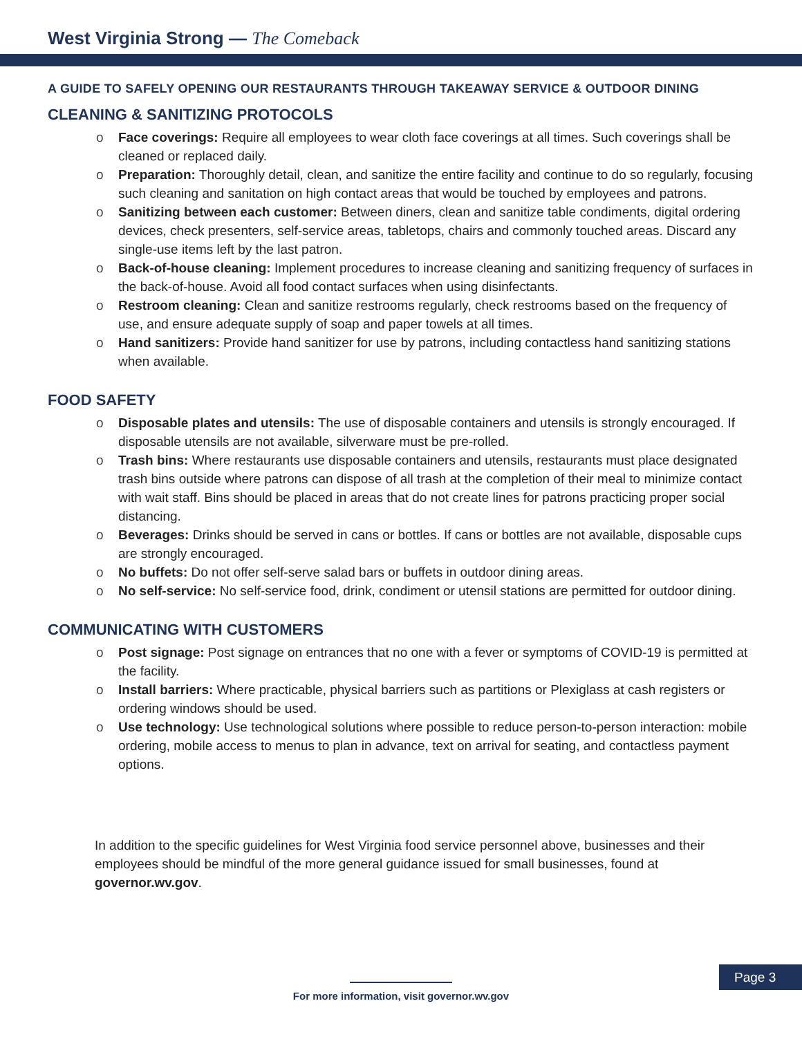West Virginia Strong — The Comeback
A GUIDE TO SAFELY OPENING OUR RESTAURANTS THROUGH TAKEAWAY SERVICE & OUTDOOR DINING
CLEANING & SANITIZING PROTOCOLS
Face coverings: Require all employees to wear cloth face coverings at all times. Such coverings shall be cleaned or replaced daily.
Preparation: Thoroughly detail, clean, and sanitize the entire facility and continue to do so regularly, focusing such cleaning and sanitation on high contact areas that would be touched by employees and patrons.
Sanitizing between each customer: Between diners, clean and sanitize table condiments, digital ordering devices, check presenters, self-service areas, tabletops, chairs and commonly touched areas. Discard any single-use items left by the last patron.
Back-of-house cleaning: Implement procedures to increase cleaning and sanitizing frequency of surfaces in the back-of-house. Avoid all food contact surfaces when using disinfectants.
Restroom cleaning: Clean and sanitize restrooms regularly, check restrooms based on the frequency of use, and ensure adequate supply of soap and paper towels at all times.
Hand sanitizers: Provide hand sanitizer for use by patrons, including contactless hand sanitizing stations when available.
FOOD SAFETY
Disposable plates and utensils: The use of disposable containers and utensils is strongly encouraged. If disposable utensils are not available, silverware must be pre-rolled.
Trash bins: Where restaurants use disposable containers and utensils, restaurants must place designated trash bins outside where patrons can dispose of all trash at the completion of their meal to minimize contact with wait staff. Bins should be placed in areas that do not create lines for patrons practicing proper social distancing.
Beverages: Drinks should be served in cans or bottles. If cans or bottles are not available, disposable cups are strongly encouraged.
No buffets: Do not offer self-serve salad bars or buffets in outdoor dining areas.
No self-service: No self-service food, drink, condiment or utensil stations are permitted for outdoor dining.
COMMUNICATING WITH CUSTOMERS
Post signage: Post signage on entrances that no one with a fever or symptoms of COVID-19 is permitted at the facility.
Install barriers: Where practicable, physical barriers such as partitions or Plexiglass at cash registers or ordering windows should be used.
Use technology: Use technological solutions where possible to reduce person-to-person interaction: mobile ordering, mobile access to menus to plan in advance, text on arrival for seating, and contactless payment options.
In addition to the specific guidelines for West Virginia food service personnel above, businesses and their employees should be mindful of the more general guidance issued for small businesses, found at governor.wv.gov.
Page 3
For more information, visit governor.wv.gov